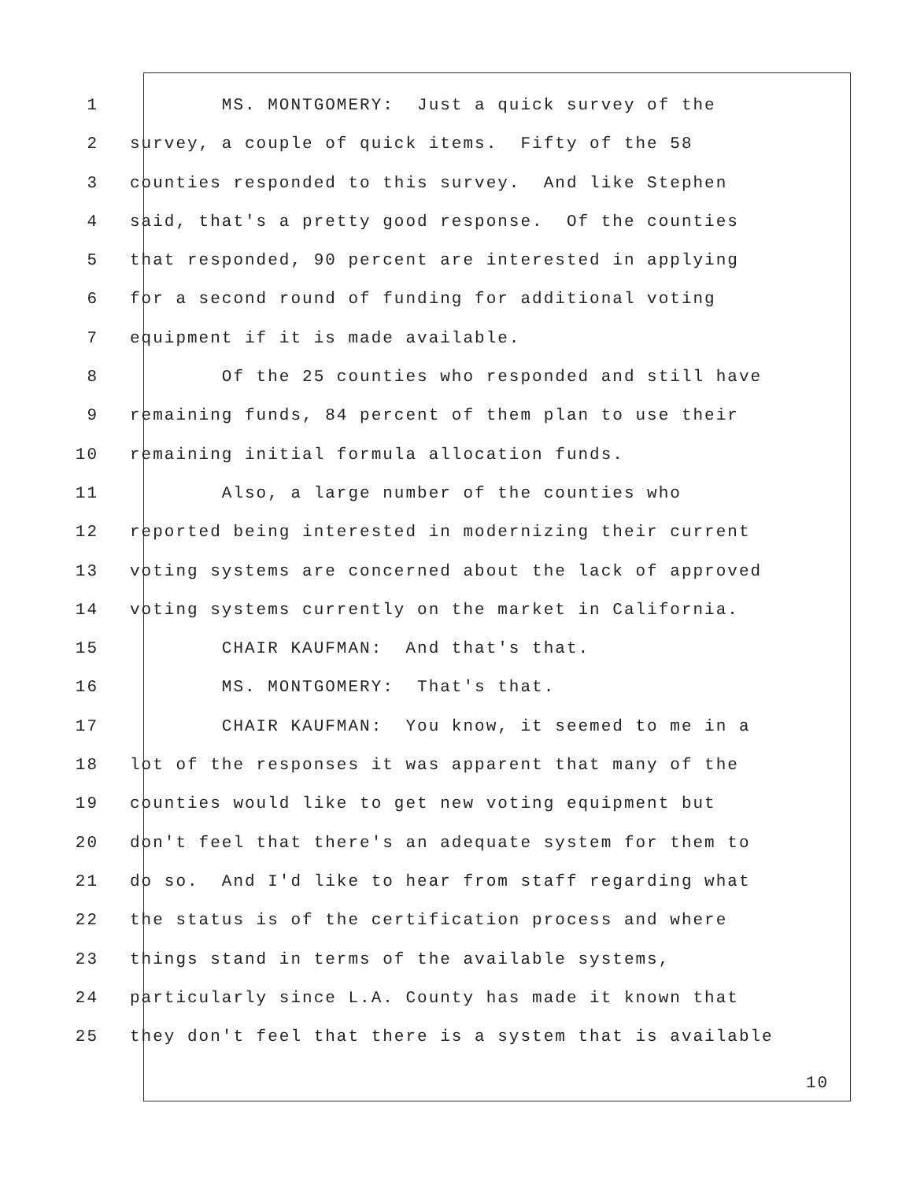1 MS. MONTGOMERY: Just a quick survey of the
2 survey, a couple of quick items. Fifty of the 58
3 counties responded to this survey. And like Stephen
4 said, that's a pretty good response. Of the counties
5 that responded, 90 percent are interested in applying
6 for a second round of funding for additional voting
7 equipment if it is made available.
8 Of the 25 counties who responded and still have
9 remaining funds, 84 percent of them plan to use their
10 remaining initial formula allocation funds.
11 Also, a large number of the counties who
12 reported being interested in modernizing their current
13 voting systems are concerned about the lack of approved
14 voting systems currently on the market in California.
15 CHAIR KAUFMAN: And that's that.
16 MS. MONTGOMERY: That's that.
17 CHAIR KAUFMAN: You know, it seemed to me in a
18 lot of the responses it was apparent that many of the
19 counties would like to get new voting equipment but
20 don't feel that there's an adequate system for them to
21 do so. And I'd like to hear from staff regarding what
22 the status is of the certification process and where
23 things stand in terms of the available systems,
24 particularly since L.A. County has made it known that
25 they don't feel that there is a system that is available
10